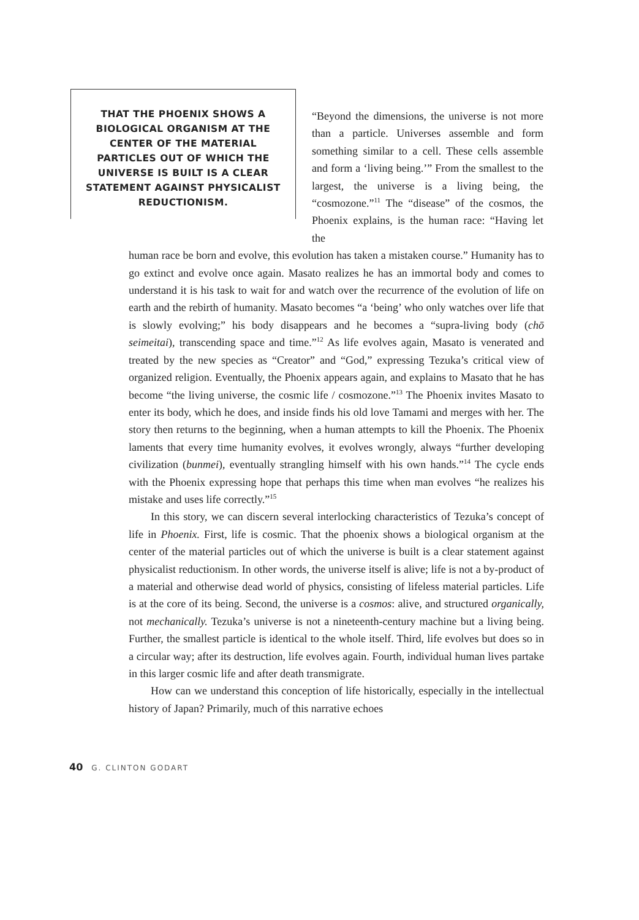THAT THE PHOENIX SHOWS A BIOLOGICAL ORGANISM AT THE CENTER OF THE MATERIAL PARTICLES OUT OF WHICH THE UNIVERSE IS BUILT IS A CLEAR STATEMENT AGAINST PHYSICALIST REDUCTIONISM.
“Beyond the dimensions, the universe is not more than a particle. Universes assemble and form something similar to a cell. These cells assemble and form a ‘living being.’” From the smallest to the largest, the universe is a living being, the “cosmozone.”<sup>11</sup> The “disease” of the cosmos, the Phoenix explains, is the human race: “Having let the
human race be born and evolve, this evolution has taken a mistaken course.” Humanity has to go extinct and evolve once again. Masato realizes he has an immortal body and comes to understand it is his task to wait for and watch over the recurrence of the evolution of life on earth and the rebirth of humanity. Masato becomes “a ‘being’ who only watches over life that is slowly evolving;” his body disappears and he becomes a “supra-living body (chō seimeitai), transcending space and time.”<sup>12</sup> As life evolves again, Masato is venerated and treated by the new species as “Creator” and “God,” expressing Tezuka’s critical view of organized religion. Eventually, the Phoenix appears again, and explains to Masato that he has become “the living universe, the cosmic life / cosmozone.”<sup>13</sup> The Phoenix invites Masato to enter its body, which he does, and inside finds his old love Tamami and merges with her. The story then returns to the beginning, when a human attempts to kill the Phoenix. The Phoenix laments that every time humanity evolves, it evolves wrongly, always “further developing civilization (bunmei), eventually strangling himself with his own hands.”<sup>14</sup> The cycle ends with the Phoenix expressing hope that perhaps this time when man evolves “he realizes his mistake and uses life correctly.”<sup>15</sup>
In this story, we can discern several interlocking characteristics of Tezuka’s concept of life in Phoenix. First, life is cosmic. That the phoenix shows a biological organism at the center of the material particles out of which the universe is built is a clear statement against physicalist reductionism. In other words, the universe itself is alive; life is not a by-product of a material and otherwise dead world of physics, consisting of lifeless material particles. Life is at the core of its being. Second, the universe is a cosmos: alive, and structured organically, not mechanically. Tezuka’s universe is not a nineteenth-century machine but a living being. Further, the smallest particle is identical to the whole itself. Third, life evolves but does so in a circular way; after its destruction, life evolves again. Fourth, individual human lives partake in this larger cosmic life and after death transmigrate.
How can we understand this conception of life historically, especially in the intellectual history of Japan? Primarily, much of this narrative echoes
40 G. CLINTON GODART